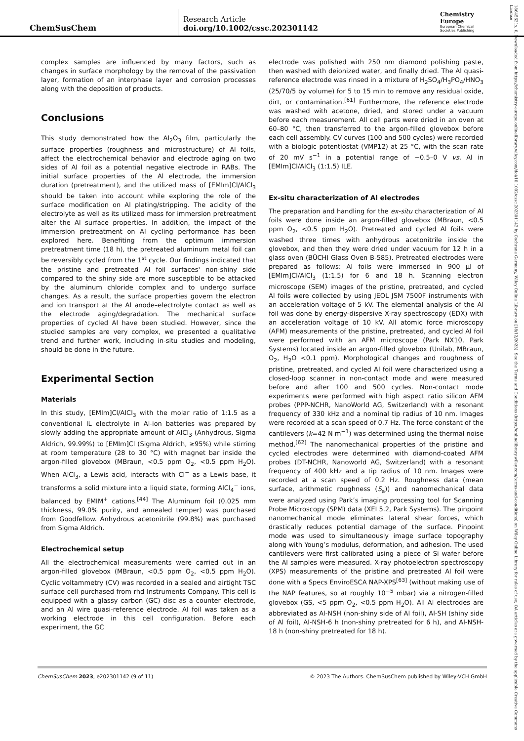ChemSusChem
Research Article
doi.org/10.1002/cssc.202301142
Chemistry
Europe
European Chemical
Societies Publishing
complex samples are influenced by many factors, such as changes in surface morphology by the removal of the passivation layer, formation of an interphase layer and corrosion processes along with the deposition of products.
Conclusions
This study demonstrated how the Al<sub>2</sub>O<sub>3</sub> film, particularly the surface properties (roughness and microstructure) of Al foils, affect the electrochemical behavior and electrode aging on two sides of Al foil as a potential negative electrode in RABs. The initial surface properties of the Al electrode, the immersion duration (pretreatment), and the utilized mass of [EMIm]Cl/AlCl<sub>3</sub> should be taken into account while exploring the role of the surface modification on Al plating/stripping. The acidity of the electrolyte as well as its utilized mass for immersion pretreatment alter the Al surface properties. In addition, the impact of the immersion pretreatment on Al cycling performance has been explored here. Benefiting from the optimum immersion pretreatment time (18 h), the pretreated aluminum metal foil can be reversibly cycled from the 1<sup>st</sup> cycle. Our findings indicated that the pristine and pretreated Al foil surfaces' non-shiny side compared to the shiny side are more susceptible to be attacked by the aluminum chloride complex and to undergo surface changes. As a result, the surface properties govern the electron and ion transport at the Al anode–electrolyte contact as well as the electrode aging/degradation. The mechanical surface properties of cycled Al have been studied. However, since the studied samples are very complex, we presented a qualitative trend and further work, including in-situ studies and modeling, should be done in the future.
Experimental Section
Materials
In this study, [EMIm]Cl/AlCl<sub>3</sub> with the molar ratio of 1:1.5 as a conventional IL electrolyte in Al-ion batteries was prepared by slowly adding the appropriate amount of AlCl<sub>3</sub> (Anhydrous, Sigma Aldrich, 99.99%) to [EMIm]Cl (Sigma Aldrich, ≥95%) while stirring at room temperature (28 to 30 °C) with magnet bar inside the argon-filled glovebox (MBraun, <0.5 ppm O<sub>2</sub>, <0.5 ppm H<sub>2</sub>O). When AlCl<sub>3</sub>, a Lewis acid, interacts with Cl<sup>−</sup> as a Lewis base, it transforms a solid mixture into a liquid state, forming AlCl<sub>4</sub><sup>−</sup> ions, balanced by EMIM<sup>+</sup> cations.<sup>[44]</sup> The Aluminum foil (0.025 mm thickness, 99.0% purity, and annealed temper) was purchased from Goodfellow. Anhydrous acetonitrile (99.8%) was purchased from Sigma Aldrich.
Electrochemical setup
All the electrochemical measurements were carried out in an argon-filled glovebox (MBraun, <0.5 ppm O<sub>2</sub>, <0.5 ppm H<sub>2</sub>O). Cyclic voltammetry (CV) was recorded in a sealed and airtight TSC surface cell purchased from rhd Instruments Company. This cell is equipped with a glassy carbon (GC) disc as a counter electrode, and an Al wire quasi-reference electrode. Al foil was taken as a working electrode in this cell configuration. Before each experiment, the GC
electrode was polished with 250 nm diamond polishing paste, then washed with deionized water, and finally dried. The Al quasi-reference electrode was rinsed in a mixture of H<sub>2</sub>SO<sub>4</sub>/H<sub>3</sub>PO<sub>4</sub>/HNO<sub>3</sub> (25/70/5 by volume) for 5 to 15 min to remove any residual oxide, dirt, or contamination.<sup>[61]</sup> Furthermore, the reference electrode was washed with acetone, dried, and stored under a vacuum before each measurement. All cell parts were dried in an oven at 60–80 °C, then transferred to the argon-filled glovebox before each cell assembly. CV curves (100 and 500 cycles) were recorded with a biologic potentiostat (VMP12) at 25 °C, with the scan rate of 20 mV s<sup>−1</sup> in a potential range of −0.5–0 V vs. Al in [EMIm]Cl/AlCl<sub>3</sub> (1:1.5) ILE.
Ex-situ characterization of Al electrodes
The preparation and handling for the ex-situ characterization of Al foils were done inside an argon-filled glovebox (MBraun, <0.5 ppm O<sub>2</sub>, <0.5 ppm H<sub>2</sub>O). Pretreated and cycled Al foils were washed three times with anhydrous acetonitrile inside the glovebox, and then they were dried under vacuum for 12 h in a glass oven (BÜCHI Glass Oven B-585). Pretreated electrodes were prepared as follows: Al foils were immersed in 900 μl of [EMIm]Cl/AlCl<sub>3</sub> (1:1.5) for 6 and 18 h. Scanning electron microscope (SEM) images of the pristine, pretreated, and cycled Al foils were collected by using JEOL JSM 7500F instruments with an acceleration voltage of 5 kV. The elemental analysis of the Al foil was done by energy-dispersive X-ray spectroscopy (EDX) with an acceleration voltage of 10 kV. All atomic force microscopy (AFM) measurements of the pristine, pretreated, and cycled Al foil were performed with an AFM microscope (Park NX10, Park Systems) located inside an argon-filled glovebox (Unilab, MBraun, O<sub>2</sub>, H<sub>2</sub>O <0.1 ppm). Morphological changes and roughness of pristine, pretreated, and cycled Al foil were characterized using a closed-loop scanner in non-contact mode and were measured before and after 100 and 500 cycles. Non-contact mode experiments were performed with high aspect ratio silicon AFM probes (PPP-NCHR, NanoWorld AG, Switzerland) with a resonant frequency of 330 kHz and a nominal tip radius of 10 nm. Images were recorded at a scan speed of 0.7 Hz. The force constant of the cantilevers (k=42 N m<sup>−1</sup>) was determined using the thermal noise method.<sup>[62]</sup> The nanomechanical properties of the pristine and cycled electrodes were determined with diamond-coated AFM probes (DT-NCHR, Nanoworld AG, Switzerland) with a resonant frequency of 400 kHz and a tip radius of 10 nm. Images were recorded at a scan speed of 0.2 Hz. Roughness data (mean surface, arithmetic roughness (S<sub>a</sub>)) and nanomechanical data were analyzed using Park’s imaging processing tool for Scanning Probe Microscopy (SPM) data (XEI 5.2, Park Systems). The pinpoint nanomechanical mode eliminates lateral shear forces, which drastically reduces potential damage of the surface. Pinpoint mode was used to simultaneously image surface topography along with Young’s modulus, deformation, and adhesion. The used cantilevers were first calibrated using a piece of Si wafer before the Al samples were measured. X-ray photoelectron spectroscopy (XPS) measurements of the pristine and pretreated Al foil were done with a Specs EnviroESCA NAP-XPS<sup>[63]</sup> (without making use of the NAP features, so at roughly 10<sup>−5</sup> mbar) via a nitrogen-filled glovebox (GS, <5 ppm O<sub>2</sub>, <0.5 ppm H<sub>2</sub>O). All Al electrodes are abbreviated as Al-NSH (non-shiny side of Al foil), Al-SH (shiny side of Al foil), Al-NSH-6 h (non-shiny pretreated for 6 h), and Al-NSH-18 h (non-shiny pretreated for 18 h).
ChemSusChem 2023, e202301142 (9 of 11) © 2023 The Authors. ChemSusChem published by Wiley-VCH GmbH
18645631x, 0, Downloaded from https://chemistry-europe.onlinelibrary.wiley.com/doi/10.1002/cssc.202301142 by Cochrane Germany, Wiley Online Library on [18/12/2023]. See the Terms and Conditions (https://onlinelibrary.wiley.com/terms-and-conditions) on Wiley Online Library for rules of use; OA articles are governed by the applicable Creative Commons License